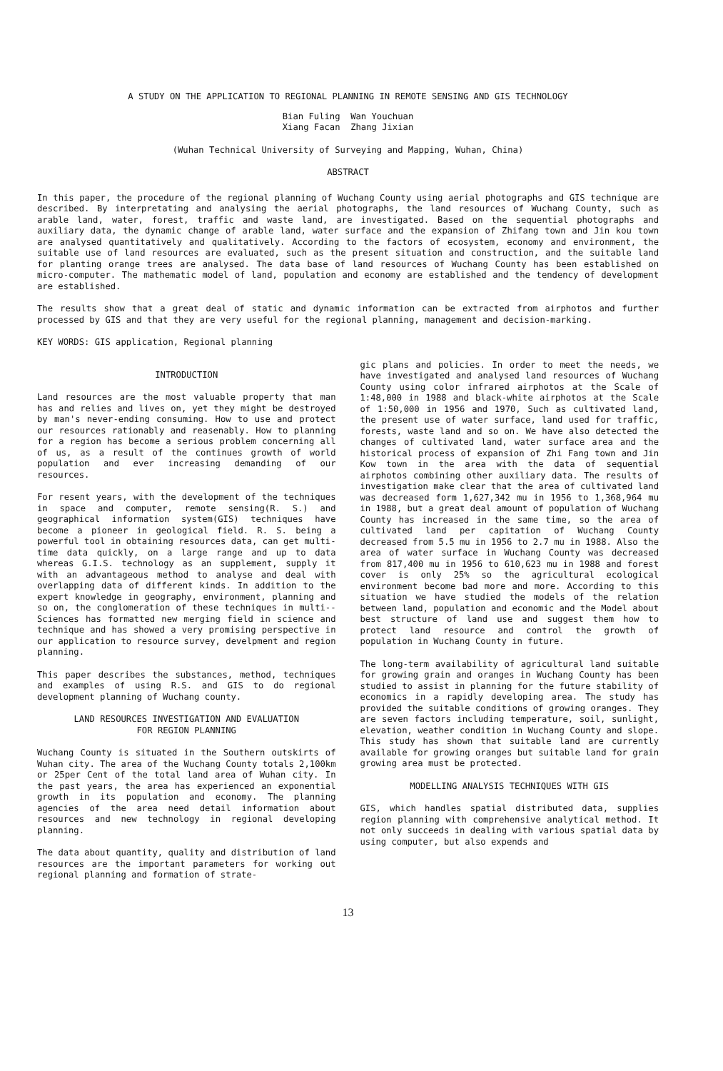A STUDY ON THE APPLICATION TO REGIONAL PLANNING IN REMOTE SENSING AND GIS TECHNOLOGY
Bian Fuling Wan Youchuan
Xiang Facan Zhang Jixian
(Wuhan Technical University of Surveying and Mapping, Wuhan, China)
ABSTRACT
In this paper, the procedure of the regional planning of Wuchang County using aerial photographs and GIS technique are described. By interpretating and analysing the aerial photographs, the land resources of Wuchang County, such as arable land, water, forest, traffic and waste land, are investigated. Based on the sequential photographs and auxiliary data, the dynamic change of arable land, water surface and the expansion of Zhifang town and Jin kou town are analysed quantitatively and qualitatively. According to the factors of ecosystem, economy and environment, the suitable use of land resources are evaluated, such as the present situation and construction, and the suitable land for planting orange trees are analysed. The data base of land resources of Wuchang County has been established on micro-computer. The mathematic model of land, population and economy are established and the tendency of development are established.
The results show that a great deal of static and dynamic information can be extracted from airphotos and further processed by GIS and that they are very useful for the regional planning, management and decision-marking.
KEY WORDS: GIS application, Regional planning
INTRODUCTION
Land resources are the most valuable property that man has and relies and lives on, yet they might be destroyed by man's never-ending consuming. How to use and protect our resources rationably and reasenably. How to planning for a region has become a serious problem concerning all of us, as a result of the continues growth of world population and ever increasing demanding of our resources.
For resent years, with the development of the techniques in space and computer, remote sensing(R. S.) and geographical information system(GIS) techniques have become a pioneer in geological field. R. S. being a powerful tool in obtaining resources data, can get multi-time data quickly, on a large range and up to data whereas G.I.S. technology as an supplement, supply it with an advantageous method to analyse and deal with overlapping data of different kinds. In addition to the expert knowledge in geography, environment, planning and so on, the conglomeration of these techniques in multi--Sciences has formatted new merging field in science and technique and has showed a very promising perspective in our application to resource survey, develpment and region planning.
This paper describes the substances, method, techniques and examples of using R.S. and GIS to do regional development planning of Wuchang county.
LAND RESOURCES INVESTIGATION AND EVALUATION
FOR REGION PLANNING
Wuchang County is situated in the Southern outskirts of Wuhan city. The area of the Wuchang County totals 2,100km or 25per Cent of the total land area of Wuhan city. In the past years, the area has experienced an exponential growth in its population and economy. The planning agencies of the area need detail information about resources and new technology in regional developing planning.
The data about quantity, quality and distribution of land resources are the important parameters for working out regional planning and formation of strate-
gic plans and policies. In order to meet the needs, we have investigated and analysed land resources of Wuchang County using color infrared airphotos at the Scale of 1:48,000 in 1988 and black-white airphotos at the Scale of 1:50,000 in 1956 and 1970, Such as cultivated land, the present use of water surface, land used for traffic, forests, waste land and so on. We have also detected the changes of cultivated land, water surface area and the historical process of expansion of Zhi Fang town and Jin Kow town in the area with the data of sequential airphotos combining other auxiliary data. The results of investigation make clear that the area of cultivated land was decreased form 1,627,342 mu in 1956 to 1,368,964 mu in 1988, but a great deal amount of population of Wuchang County has increased in the same time, so the area of cultivated land per capitation of Wuchang County decreased from 5.5 mu in 1956 to 2.7 mu in 1988. Also the area of water surface in Wuchang County was decreased from 817,400 mu in 1956 to 610,623 mu in 1988 and forest cover is only 25% so the agricultural ecological environment become bad more and more. According to this situation we have studied the models of the relation between land, population and economic and the Model about best structure of land use and suggest them how to protect land resource and control the growth of population in Wuchang County in future.
The long-term availability of agricultural land suitable for growing grain and oranges in Wuchang County has been studied to assist in planning for the future stability of economics in a rapidly developing area. The study has provided the suitable conditions of growing oranges. They are seven factors including temperature, soil, sunlight, elevation, weather condition in Wuchang County and slope. This study has shown that suitable land are currently available for growing oranges but suitable land for grain growing area must be protected.
MODELLING ANALYSIS TECHNIQUES WITH GIS
GIS, which handles spatial distributed data, supplies region planning with comprehensive analytical method. It not only succeeds in dealing with various spatial data by using computer, but also expends and
13